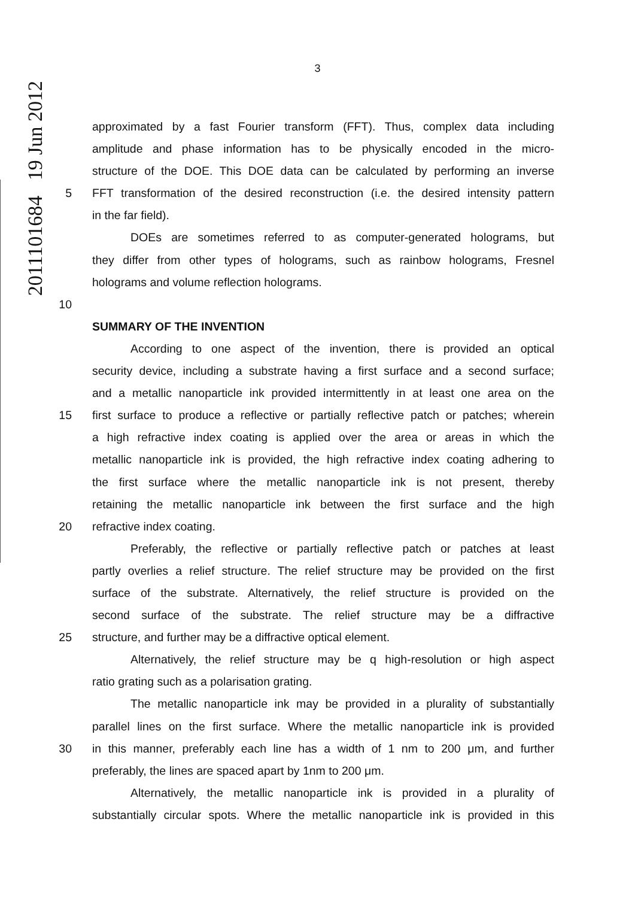2011101684 19 Jun 2012
3
approximated by a fast Fourier transform (FFT). Thus, complex data including
amplitude and phase information has to be physically encoded in the micro-
structure of the DOE. This DOE data can be calculated by performing an inverse
5 FFT transformation of the desired reconstruction (i.e. the desired intensity pattern
in the far field).
DOEs are sometimes referred to as computer-generated holograms, but
they differ from other types of holograms, such as rainbow holograms, Fresnel
holograms and volume reflection holograms.
10
SUMMARY OF THE INVENTION
According to one aspect of the invention, there is provided an optical
security device, including a substrate having a first surface and a second surface;
and a metallic nanoparticle ink provided intermittently in at least one area on the
15 first surface to produce a reflective or partially reflective patch or patches; wherein
a high refractive index coating is applied over the area or areas in which the
metallic nanoparticle ink is provided, the high refractive index coating adhering to
the first surface where the metallic nanoparticle ink is not present, thereby
retaining the metallic nanoparticle ink between the first surface and the high
20 refractive index coating.
Preferably, the reflective or partially reflective patch or patches at least
partly overlies a relief structure. The relief structure may be provided on the first
surface of the substrate. Alternatively, the relief structure is provided on the
second surface of the substrate. The relief structure may be a diffractive
25 structure, and further may be a diffractive optical element.
Alternatively, the relief structure may be q high-resolution or high aspect
ratio grating such as a polarisation grating.
The metallic nanoparticle ink may be provided in a plurality of substantially
parallel lines on the first surface. Where the metallic nanoparticle ink is provided
30 in this manner, preferably each line has a width of 1 nm to 200 μm, and further
preferably, the lines are spaced apart by 1nm to 200 μm.
Alternatively, the metallic nanoparticle ink is provided in a plurality of
substantially circular spots. Where the metallic nanoparticle ink is provided in this